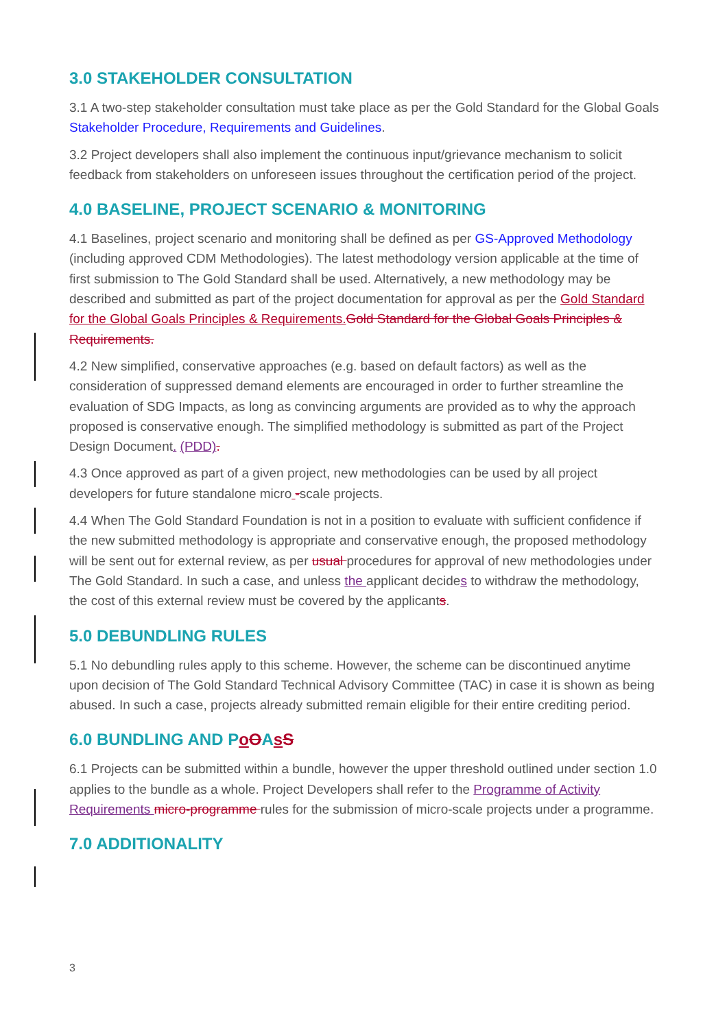3.0 STAKEHOLDER CONSULTATION
3.1 A two-step stakeholder consultation must take place as per the Gold Standard for the Global Goals Stakeholder Procedure, Requirements and Guidelines.
3.2 Project developers shall also implement the continuous input/grievance mechanism to solicit feedback from stakeholders on unforeseen issues throughout the certification period of the project.
4.0 BASELINE, PROJECT SCENARIO & MONITORING
4.1 Baselines, project scenario and monitoring shall be defined as per GS-Approved Methodology (including approved CDM Methodologies). The latest methodology version applicable at the time of first submission to The Gold Standard shall be used. Alternatively, a new methodology may be described and submitted as part of the project documentation for approval as per the Gold Standard for the Global Goals Principles & Requirements. Gold Standard for the Global Goals Principles & Requirements.
4.2 New simplified, conservative approaches (e.g. based on default factors) as well as the consideration of suppressed demand elements are encouraged in order to further streamline the evaluation of SDG Impacts, as long as convincing arguments are provided as to why the approach proposed is conservative enough. The simplified methodology is submitted as part of the Project Design Document. (PDD).
4.3 Once approved as part of a given project, new methodologies can be used by all project developers for future standalone micro -scale projects.
4.4 When The Gold Standard Foundation is not in a position to evaluate with sufficient confidence if the new submitted methodology is appropriate and conservative enough, the proposed methodology will be sent out for external review, as per usual procedures for approval of new methodologies under The Gold Standard. In such a case, and unless the applicant decides to withdraw the methodology, the cost of this external review must be covered by the applicants.
5.0 DEBUNDLING RULES
5.1 No debundling rules apply to this scheme. However, the scheme can be discontinued anytime upon decision of The Gold Standard Technical Advisory Committee (TAC) in case it is shown as being abused. In such a case, projects already submitted remain eligible for their entire crediting period.
6.0 BUNDLING AND PoOAsS
6.1 Projects can be submitted within a bundle, however the upper threshold outlined under section 1.0 applies to the bundle as a whole. Project Developers shall refer to the Programme of Activity Requirements micro-programme rules for the submission of micro-scale projects under a programme.
7.0 ADDITIONALITY
3